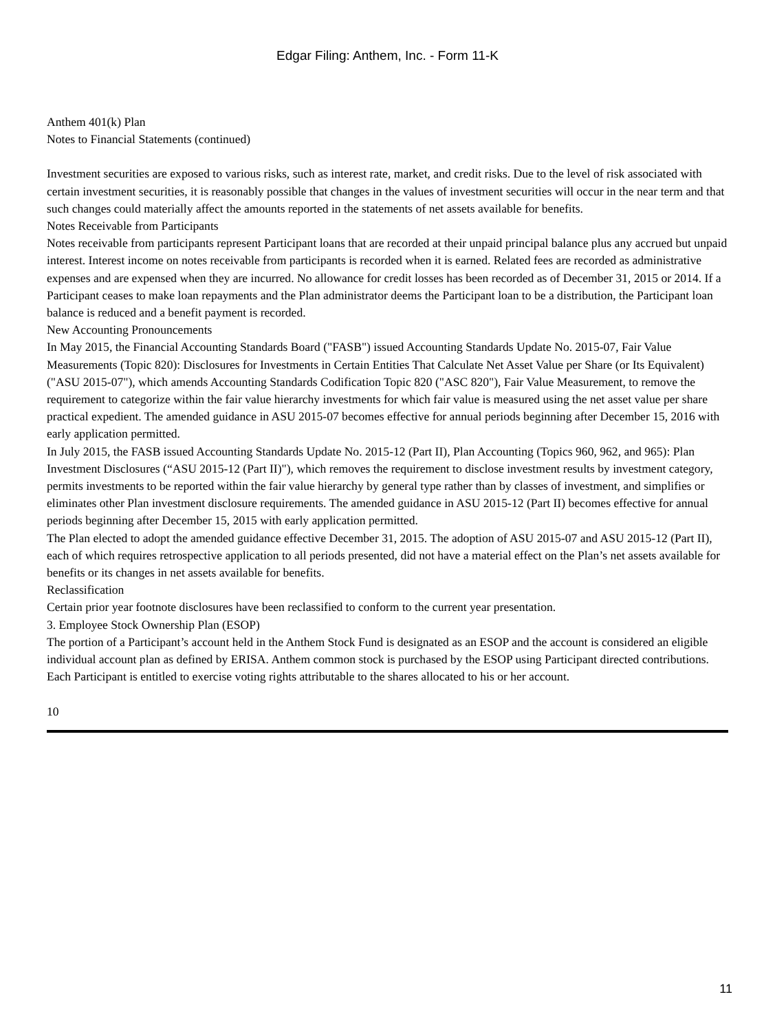Edgar Filing: Anthem, Inc. - Form 11-K
Anthem 401(k) Plan
Notes to Financial Statements (continued)
Investment securities are exposed to various risks, such as interest rate, market, and credit risks. Due to the level of risk associated with certain investment securities, it is reasonably possible that changes in the values of investment securities will occur in the near term and that such changes could materially affect the amounts reported in the statements of net assets available for benefits.
Notes Receivable from Participants
Notes receivable from participants represent Participant loans that are recorded at their unpaid principal balance plus any accrued but unpaid interest. Interest income on notes receivable from participants is recorded when it is earned. Related fees are recorded as administrative expenses and are expensed when they are incurred. No allowance for credit losses has been recorded as of December 31, 2015 or 2014. If a Participant ceases to make loan repayments and the Plan administrator deems the Participant loan to be a distribution, the Participant loan balance is reduced and a benefit payment is recorded.
New Accounting Pronouncements
In May 2015, the Financial Accounting Standards Board ("FASB") issued Accounting Standards Update No. 2015-07, Fair Value Measurements (Topic 820): Disclosures for Investments in Certain Entities That Calculate Net Asset Value per Share (or Its Equivalent) ("ASU 2015-07"), which amends Accounting Standards Codification Topic 820 ("ASC 820"), Fair Value Measurement, to remove the requirement to categorize within the fair value hierarchy investments for which fair value is measured using the net asset value per share practical expedient. The amended guidance in ASU 2015-07 becomes effective for annual periods beginning after December 15, 2016 with early application permitted.
In July 2015, the FASB issued Accounting Standards Update No. 2015-12 (Part II), Plan Accounting (Topics 960, 962, and 965): Plan Investment Disclosures (“ASU 2015-12 (Part II)"), which removes the requirement to disclose investment results by investment category, permits investments to be reported within the fair value hierarchy by general type rather than by classes of investment, and simplifies or eliminates other Plan investment disclosure requirements. The amended guidance in ASU 2015-12 (Part II) becomes effective for annual periods beginning after December 15, 2015 with early application permitted.
The Plan elected to adopt the amended guidance effective December 31, 2015. The adoption of ASU 2015-07 and ASU 2015-12 (Part II), each of which requires retrospective application to all periods presented, did not have a material effect on the Plan’s net assets available for benefits or its changes in net assets available for benefits.
Reclassification
Certain prior year footnote disclosures have been reclassified to conform to the current year presentation.
3. Employee Stock Ownership Plan (ESOP)
The portion of a Participant’s account held in the Anthem Stock Fund is designated as an ESOP and the account is considered an eligible individual account plan as defined by ERISA. Anthem common stock is purchased by the ESOP using Participant directed contributions. Each Participant is entitled to exercise voting rights attributable to the shares allocated to his or her account.
10
11